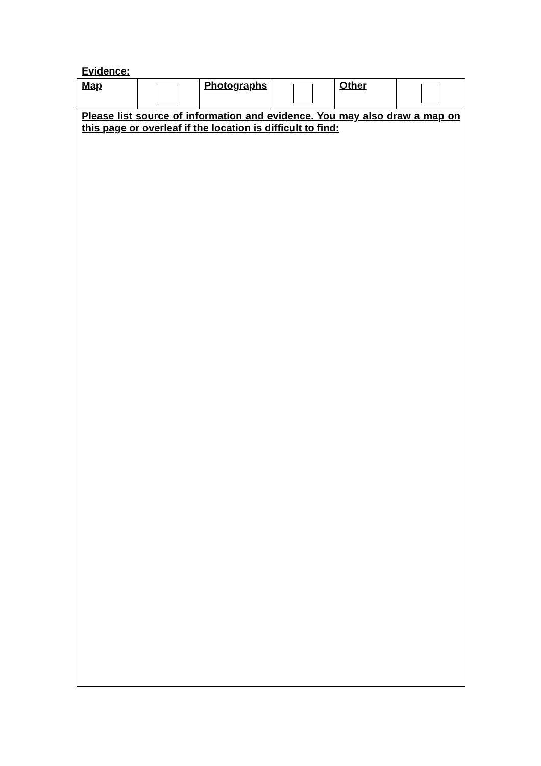Evidence:
| Map | | Photographs | | Other | |
| Please list source of information and evidence. You may also draw a map on this page or overleaf if the location is difficult to find: | | | | | |